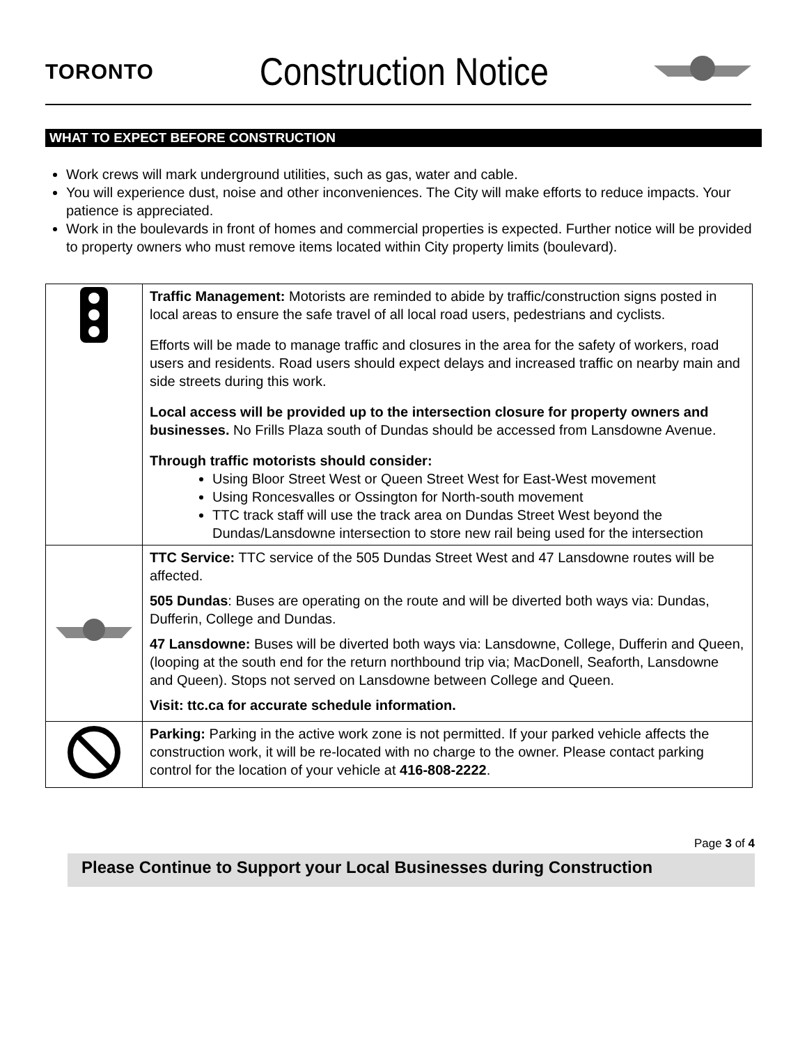TORONTO
Construction Notice
WHAT TO EXPECT BEFORE CONSTRUCTION
Work crews will mark underground utilities, such as gas, water and cable.
You will experience dust, noise and other inconveniences. The City will make efforts to reduce impacts. Your patience is appreciated.
Work in the boulevards in front of homes and commercial properties is expected. Further notice will be provided to property owners who must remove items located within City property limits (boulevard).
| | Traffic Management: Motorists are reminded to abide by traffic/construction signs posted in local areas to ensure the safe travel of all local road users, pedestrians and cyclists. Efforts will be made to manage traffic and closures in the area for the safety of workers, road users and residents. Road users should expect delays and increased traffic on nearby main and side streets during this work. Local access will be provided up to the intersection closure for property owners and businesses. No Frills Plaza south of Dundas should be accessed from Lansdowne Avenue. Through traffic motorists should consider: Using Bloor Street West or Queen Street West for East-West movement Using Roncesvalles or Ossington for North-south movement TTC track staff will use the track area on Dundas Street West beyond the Dundas/Lansdowne intersection to store new rail being used for the intersection |
| | TTC Service: TTC service of the 505 Dundas Street West and 47 Lansdowne routes will be affected. 505 Dundas : Buses are operating on the route and will be diverted both ways via: Dundas, Dufferin, College and Dundas. 47 Lansdowne: Buses will be diverted both ways via: Lansdowne, College, Dufferin and Queen, (looping at the south end for the return northbound trip via; MacDonell, Seaforth, Lansdowne and Queen). Stops not served on Lansdowne between College and Queen. Visit: ttc.ca for accurate schedule information. |
| | Parking: Parking in the active work zone is not permitted. If your parked vehicle affects the construction work, it will be re-located with no charge to the owner. Please contact parking control for the location of your vehicle at 416-808-2222 . |
Page 3 of 4
Please Continue to Support your Local Businesses during Construction